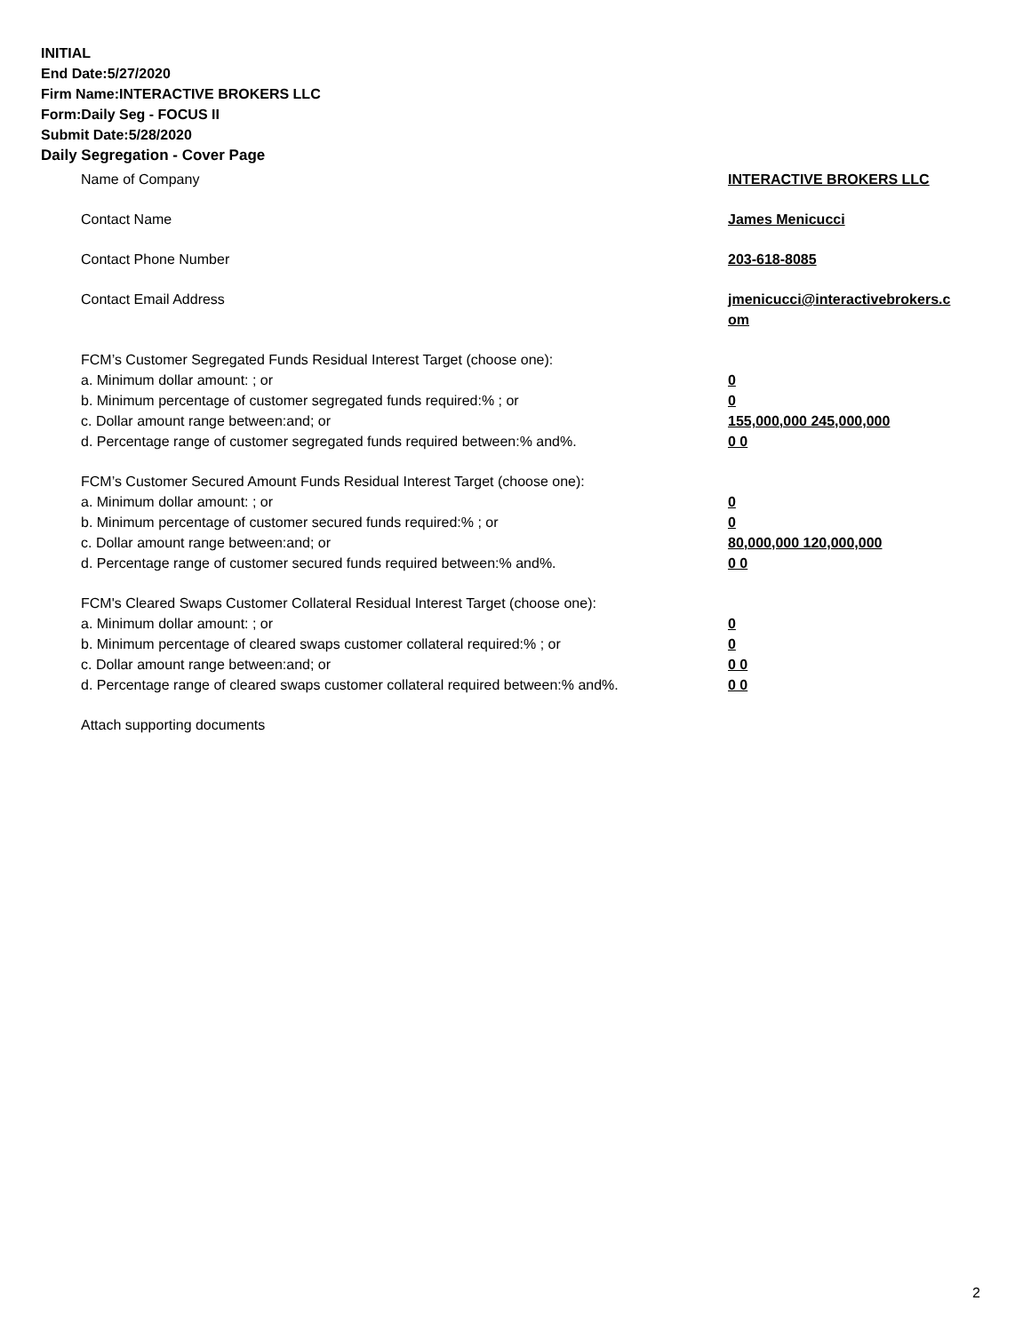INITIAL
End Date:5/27/2020
Firm Name:INTERACTIVE BROKERS LLC
Form:Daily Seg - FOCUS II
Submit Date:5/28/2020
Daily Segregation - Cover Page
Name of Company INTERACTIVE BROKERS LLC
Contact Name James Menicucci
Contact Phone Number 203-618-8085
Contact Email Address jmenicucci@interactivebrokers.c
om
FCM’s Customer Segregated Funds Residual Interest Target (choose one):
a. Minimum dollar amount: ; or 0
b. Minimum percentage of customer segregated funds required:% ; or 0
c. Dollar amount range between:and; or 155,000,000 245,000,000
d. Percentage range of customer segregated funds required between:% and%. 0 0
FCM’s Customer Secured Amount Funds Residual Interest Target (choose one):
a. Minimum dollar amount: ; or 0
b. Minimum percentage of customer secured funds required:% ; or 0
c. Dollar amount range between:and; or 80,000,000 120,000,000
d. Percentage range of customer secured funds required between:% and%. 0 0
FCM's Cleared Swaps Customer Collateral Residual Interest Target (choose one):
a. Minimum dollar amount: ; or 0
b. Minimum percentage of cleared swaps customer collateral required:% ; or 0
c. Dollar amount range between:and; or 0 0
d. Percentage range of cleared swaps customer collateral required between:% and%.
0 0
Attach supporting documents
2